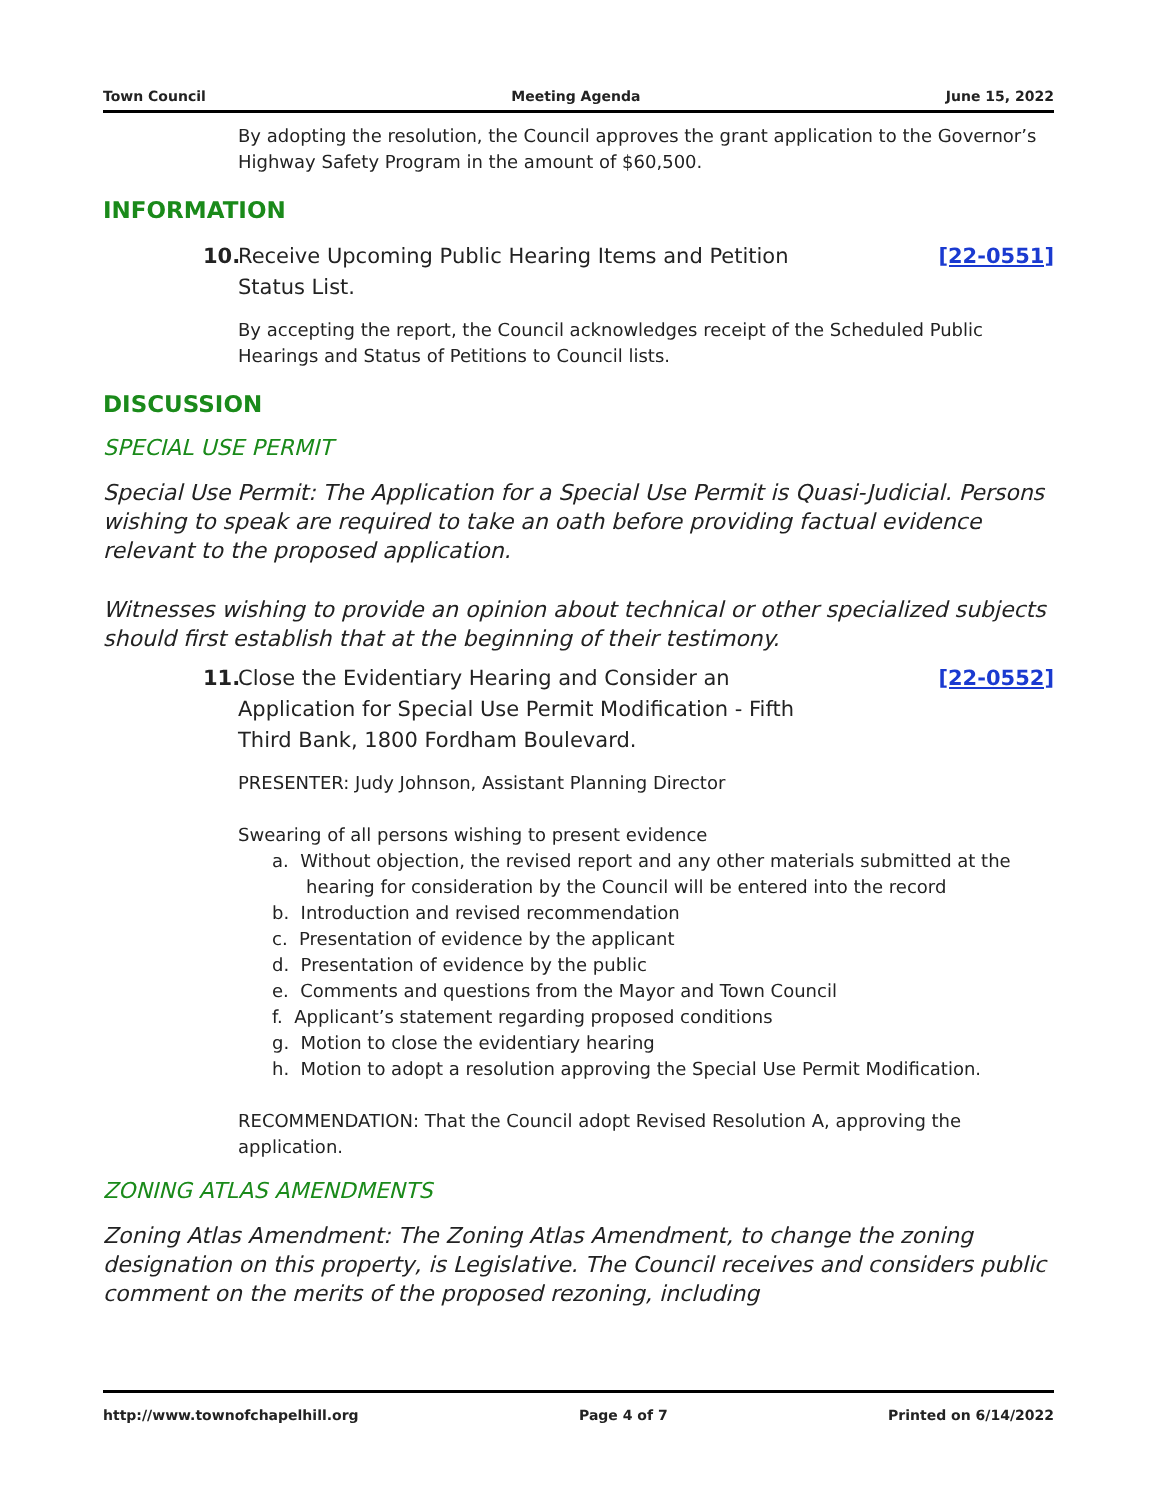Town Council Meeting Agenda June 15, 2022
By adopting the resolution, the Council approves the grant application to the Governor’s Highway Safety Program in the amount of $60,500.
INFORMATION
10. Receive Upcoming Public Hearing Items and Petition
Status List.
[22-0551]
By accepting the report, the Council acknowledges receipt of the Scheduled Public Hearings and Status of Petitions to Council lists.
DISCUSSION
SPECIAL USE PERMIT
Special Use Permit: The Application for a Special Use Permit is Quasi-Judicial. Persons wishing to speak are required to take an oath before providing factual evidence relevant to the proposed application.
Witnesses wishing to provide an opinion about technical or other specialized subjects should first establish that at the beginning of their testimony.
11. Close the Evidentiary Hearing and Consider an
Application for Special Use Permit Modification - Fifth
Third Bank, 1800 Fordham Boulevard.
[22-0552]
PRESENTER: Judy Johnson, Assistant Planning Director
Swearing of all persons wishing to present evidence
a. Without objection, the revised report and any other materials submitted at the hearing for consideration by the Council will be entered into the record
b. Introduction and revised recommendation
c. Presentation of evidence by the applicant
d. Presentation of evidence by the public
e. Comments and questions from the Mayor and Town Council
f. Applicant’s statement regarding proposed conditions
g. Motion to close the evidentiary hearing
h. Motion to adopt a resolution approving the Special Use Permit Modification.
RECOMMENDATION: That the Council adopt Revised Resolution A, approving the application.
ZONING ATLAS AMENDMENTS
Zoning Atlas Amendment: The Zoning Atlas Amendment, to change the zoning designation on this property, is Legislative. The Council receives and considers public comment on the merits of the proposed rezoning, including
http://www.townofchapelhill.org Page 4 of 7 Printed on 6/14/2022